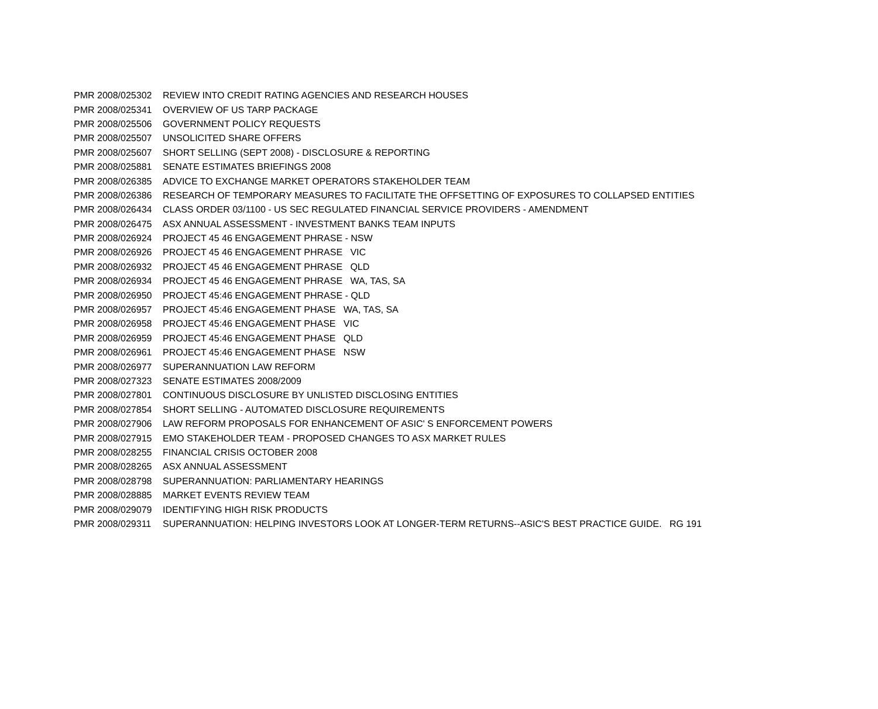| PMR 2008/025302 | REVIEW INTO CREDIT RATING AGENCIES AND RESEARCH HOUSES |
| PMR 2008/025341 | OVERVIEW OF US TARP PACKAGE |
| PMR 2008/025506 | GOVERNMENT POLICY REQUESTS |
| PMR 2008/025507 | UNSOLICITED SHARE OFFERS |
| PMR 2008/025607 | SHORT SELLING (SEPT 2008) - DISCLOSURE & REPORTING |
| PMR 2008/025881 | SENATE ESTIMATES BRIEFINGS 2008 |
| PMR 2008/026385 | ADVICE TO EXCHANGE MARKET OPERATORS STAKEHOLDER TEAM |
| PMR 2008/026386 | RESEARCH OF TEMPORARY MEASURES TO FACILITATE THE OFFSETTING OF EXPOSURES TO COLLAPSED ENTITIES |
| PMR 2008/026434 | CLASS ORDER 03/1100 - US SEC REGULATED FINANCIAL SERVICE PROVIDERS - AMENDMENT |
| PMR 2008/026475 | ASX ANNUAL ASSESSMENT - INVESTMENT BANKS TEAM INPUTS |
| PMR 2008/026924 | PROJECT 45 46 ENGAGEMENT PHRASE - NSW |
| PMR 2008/026926 | PROJECT 45 46 ENGAGEMENT PHRASE VIC |
| PMR 2008/026932 | PROJECT 45 46 ENGAGEMENT PHRASE QLD |
| PMR 2008/026934 | PROJECT 45 46 ENGAGEMENT PHRASE WA, TAS, SA |
| PMR 2008/026950 | PROJECT 45:46 ENGAGEMENT PHRASE - QLD |
| PMR 2008/026957 | PROJECT 45:46 ENGAGEMENT PHASE WA, TAS, SA |
| PMR 2008/026958 | PROJECT 45:46 ENGAGEMENT PHASE VIC |
| PMR 2008/026959 | PROJECT 45:46 ENGAGEMENT PHASE QLD |
| PMR 2008/026961 | PROJECT 45:46 ENGAGEMENT PHASE NSW |
| PMR 2008/026977 | SUPERANNUATION LAW REFORM |
| PMR 2008/027323 | SENATE ESTIMATES 2008/2009 |
| PMR 2008/027801 | CONTINUOUS DISCLOSURE BY UNLISTED DISCLOSING ENTITIES |
| PMR 2008/027854 | SHORT SELLING - AUTOMATED DISCLOSURE REQUIREMENTS |
| PMR 2008/027906 | LAW REFORM PROPOSALS FOR ENHANCEMENT OF ASIC' S ENFORCEMENT POWERS |
| PMR 2008/027915 | EMO STAKEHOLDER TEAM - PROPOSED CHANGES TO ASX MARKET RULES |
| PMR 2008/028255 | FINANCIAL CRISIS OCTOBER 2008 |
| PMR 2008/028265 | ASX ANNUAL ASSESSMENT |
| PMR 2008/028798 | SUPERANNUATION: PARLIAMENTARY HEARINGS |
| PMR 2008/028885 | MARKET EVENTS REVIEW TEAM |
| PMR 2008/029079 | IDENTIFYING HIGH RISK PRODUCTS |
| PMR 2008/029311 | SUPERANNUATION: HELPING INVESTORS LOOK AT LONGER-TERM RETURNS--ASIC'S BEST PRACTICE GUIDE. RG 191 |